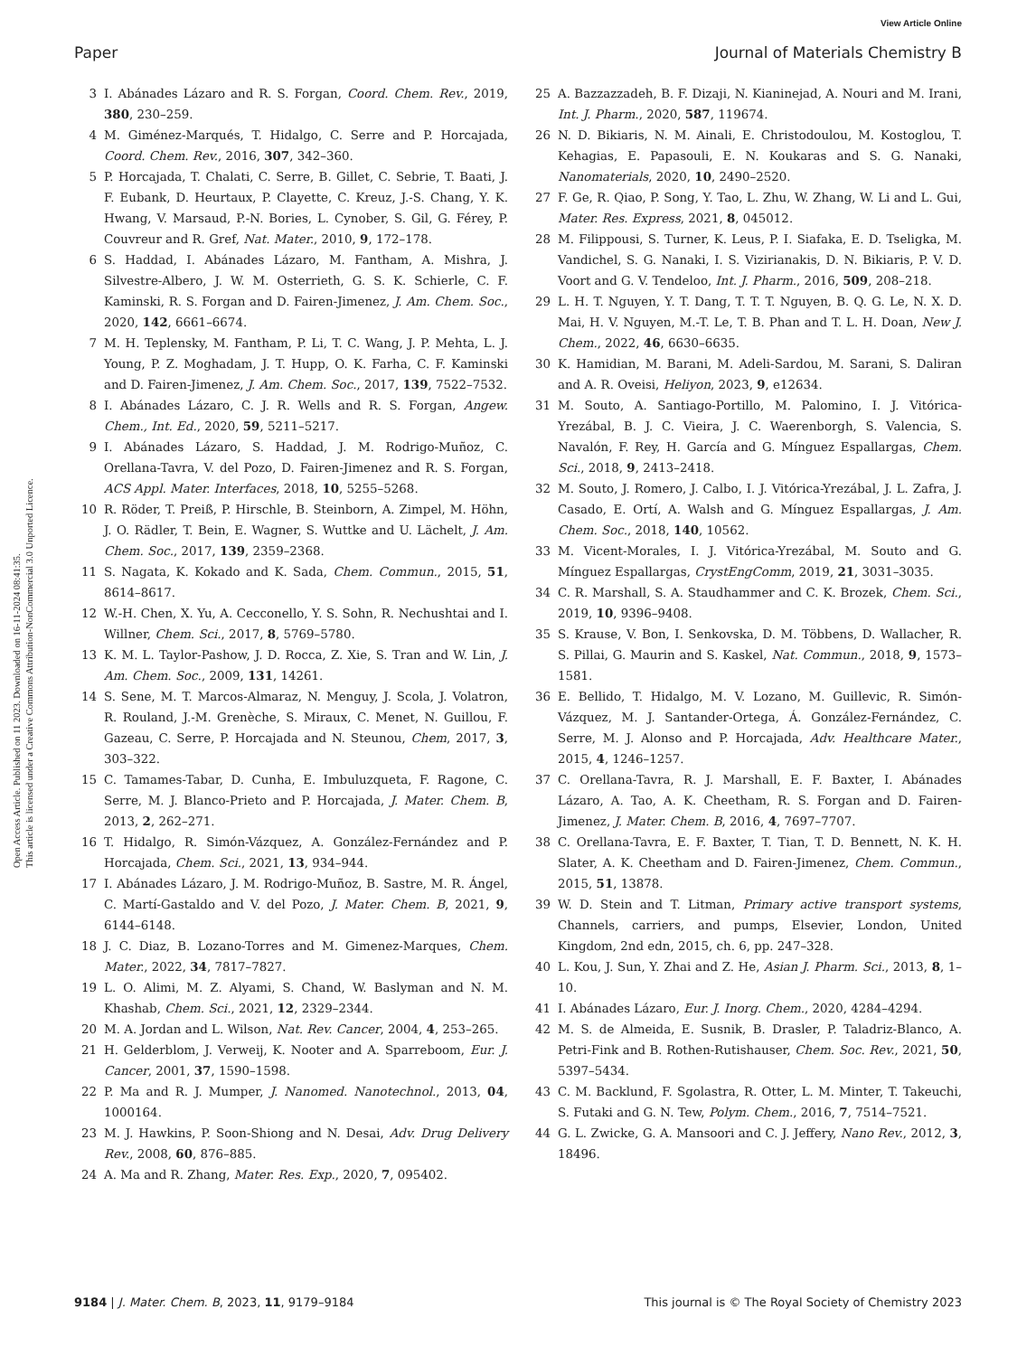View Article Online
Paper Journal of Materials Chemistry B
Open Access Article. Published on 11 2023. Downloaded on 16-11-2024 08:41:35.
This article is licensed under a Creative Commons Attribution-NonCommercial 3.0 Unported Licence.
3 I. Abánades Lázaro and R. S. Forgan, Coord. Chem. Rev., 2019, 380, 230–259.
4 M. Giménez-Marqués, T. Hidalgo, C. Serre and P. Horcajada, Coord. Chem. Rev., 2016, 307, 342–360.
5 P. Horcajada, T. Chalati, C. Serre, B. Gillet, C. Sebrie, T. Baati, J. F. Eubank, D. Heurtaux, P. Clayette, C. Kreuz, J.-S. Chang, Y. K. Hwang, V. Marsaud, P.-N. Bories, L. Cynober, S. Gil, G. Férey, P. Couvreur and R. Gref, Nat. Mater., 2010, 9, 172–178.
6 S. Haddad, I. Abánades Lázaro, M. Fantham, A. Mishra, J. Silvestre-Albero, J. W. M. Osterrieth, G. S. K. Schierle, C. F. Kaminski, R. S. Forgan and D. Fairen-Jimenez, J. Am. Chem. Soc., 2020, 142, 6661–6674.
7 M. H. Teplensky, M. Fantham, P. Li, T. C. Wang, J. P. Mehta, L. J. Young, P. Z. Moghadam, J. T. Hupp, O. K. Farha, C. F. Kaminski and D. Fairen-Jimenez, J. Am. Chem. Soc., 2017, 139, 7522–7532.
8 I. Abánades Lázaro, C. J. R. Wells and R. S. Forgan, Angew. Chem., Int. Ed., 2020, 59, 5211–5217.
9 I. Abánades Lázaro, S. Haddad, J. M. Rodrigo-Muñoz, C. Orellana-Tavra, V. del Pozo, D. Fairen-Jimenez and R. S. Forgan, ACS Appl. Mater. Interfaces, 2018, 10, 5255–5268.
10 R. Röder, T. Preiß, P. Hirschle, B. Steinborn, A. Zimpel, M. Höhn, J. O. Rädler, T. Bein, E. Wagner, S. Wuttke and U. Lächelt, J. Am. Chem. Soc., 2017, 139, 2359–2368.
11 S. Nagata, K. Kokado and K. Sada, Chem. Commun., 2015, 51, 8614–8617.
12 W.-H. Chen, X. Yu, A. Cecconello, Y. S. Sohn, R. Nechushtai and I. Willner, Chem. Sci., 2017, 8, 5769–5780.
13 K. M. L. Taylor-Pashow, J. D. Rocca, Z. Xie, S. Tran and W. Lin, J. Am. Chem. Soc., 2009, 131, 14261.
14 S. Sene, M. T. Marcos-Almaraz, N. Menguy, J. Scola, J. Volatron, R. Rouland, J.-M. Grenèche, S. Miraux, C. Menet, N. Guillou, F. Gazeau, C. Serre, P. Horcajada and N. Steunou, Chem, 2017, 3, 303–322.
15 C. Tamames-Tabar, D. Cunha, E. Imbuluzqueta, F. Ragone, C. Serre, M. J. Blanco-Prieto and P. Horcajada, J. Mater. Chem. B, 2013, 2, 262–271.
16 T. Hidalgo, R. Simón-Vázquez, A. González-Fernández and P. Horcajada, Chem. Sci., 2021, 13, 934–944.
17 I. Abánades Lázaro, J. M. Rodrigo-Muñoz, B. Sastre, M. R. Ángel, C. Martí-Gastaldo and V. del Pozo, J. Mater. Chem. B, 2021, 9, 6144–6148.
18 J. C. Diaz, B. Lozano-Torres and M. Gimenez-Marques, Chem. Mater., 2022, 34, 7817–7827.
19 L. O. Alimi, M. Z. Alyami, S. Chand, W. Baslyman and N. M. Khashab, Chem. Sci., 2021, 12, 2329–2344.
20 M. A. Jordan and L. Wilson, Nat. Rev. Cancer, 2004, 4, 253–265.
21 H. Gelderblom, J. Verweij, K. Nooter and A. Sparreboom, Eur. J. Cancer, 2001, 37, 1590–1598.
22 P. Ma and R. J. Mumper, J. Nanomed. Nanotechnol., 2013, 04, 1000164.
23 M. J. Hawkins, P. Soon-Shiong and N. Desai, Adv. Drug Delivery Rev., 2008, 60, 876–885.
24 A. Ma and R. Zhang, Mater. Res. Exp., 2020, 7, 095402.
25 A. Bazzazzadeh, B. F. Dizaji, N. Kianinejad, A. Nouri and M. Irani, Int. J. Pharm., 2020, 587, 119674.
26 N. D. Bikiaris, N. M. Ainali, E. Christodoulou, M. Kostoglou, T. Kehagias, E. Papasouli, E. N. Koukaras and S. G. Nanaki, Nanomaterials, 2020, 10, 2490–2520.
27 F. Ge, R. Qiao, P. Song, Y. Tao, L. Zhu, W. Zhang, W. Li and L. Gui, Mater. Res. Express, 2021, 8, 045012.
28 M. Filippousi, S. Turner, K. Leus, P. I. Siafaka, E. D. Tseligka, M. Vandichel, S. G. Nanaki, I. S. Vizirianakis, D. N. Bikiaris, P. V. D. Voort and G. V. Tendeloo, Int. J. Pharm., 2016, 509, 208–218.
29 L. H. T. Nguyen, Y. T. Dang, T. T. T. Nguyen, B. Q. G. Le, N. X. D. Mai, H. V. Nguyen, M.-T. Le, T. B. Phan and T. L. H. Doan, New J. Chem., 2022, 46, 6630–6635.
30 K. Hamidian, M. Barani, M. Adeli-Sardou, M. Sarani, S. Daliran and A. R. Oveisi, Heliyon, 2023, 9, e12634.
31 M. Souto, A. Santiago-Portillo, M. Palomino, I. J. Vitórica-Yrezábal, B. J. C. Vieira, J. C. Waerenborgh, S. Valencia, S. Navalón, F. Rey, H. García and G. Mínguez Espallargas, Chem. Sci., 2018, 9, 2413–2418.
32 M. Souto, J. Romero, J. Calbo, I. J. Vitórica-Yrezábal, J. L. Zafra, J. Casado, E. Ortí, A. Walsh and G. Mínguez Espallargas, J. Am. Chem. Soc., 2018, 140, 10562.
33 M. Vicent-Morales, I. J. Vitórica-Yrezábal, M. Souto and G. Mínguez Espallargas, CrystEngComm, 2019, 21, 3031–3035.
34 C. R. Marshall, S. A. Staudhammer and C. K. Brozek, Chem. Sci., 2019, 10, 9396–9408.
35 S. Krause, V. Bon, I. Senkovska, D. M. Többens, D. Wallacher, R. S. Pillai, G. Maurin and S. Kaskel, Nat. Commun., 2018, 9, 1573–1581.
36 E. Bellido, T. Hidalgo, M. V. Lozano, M. Guillevic, R. Simón-Vázquez, M. J. Santander-Ortega, Á. González-Fernández, C. Serre, M. J. Alonso and P. Horcajada, Adv. Healthcare Mater., 2015, 4, 1246–1257.
37 C. Orellana-Tavra, R. J. Marshall, E. F. Baxter, I. Abánades Lázaro, A. Tao, A. K. Cheetham, R. S. Forgan and D. Fairen-Jimenez, J. Mater. Chem. B, 2016, 4, 7697–7707.
38 C. Orellana-Tavra, E. F. Baxter, T. Tian, T. D. Bennett, N. K. H. Slater, A. K. Cheetham and D. Fairen-Jimenez, Chem. Commun., 2015, 51, 13878.
39 W. D. Stein and T. Litman, Primary active transport systems, Channels, carriers, and pumps, Elsevier, London, United Kingdom, 2nd edn, 2015, ch. 6, pp. 247–328.
40 L. Kou, J. Sun, Y. Zhai and Z. He, Asian J. Pharm. Sci., 2013, 8, 1–10.
41 I. Abánades Lázaro, Eur. J. Inorg. Chem., 2020, 4284–4294.
42 M. S. de Almeida, E. Susnik, B. Drasler, P. Taladriz-Blanco, A. Petri-Fink and B. Rothen-Rutishauser, Chem. Soc. Rev., 2021, 50, 5397–5434.
43 C. M. Backlund, F. Sgolastra, R. Otter, L. M. Minter, T. Takeuchi, S. Futaki and G. N. Tew, Polym. Chem., 2016, 7, 7514–7521.
44 G. L. Zwicke, G. A. Mansoori and C. J. Jeffery, Nano Rev., 2012, 3, 18496.
9184 | J. Mater. Chem. B, 2023, 11, 9179–9184 This journal is © The Royal Society of Chemistry 2023